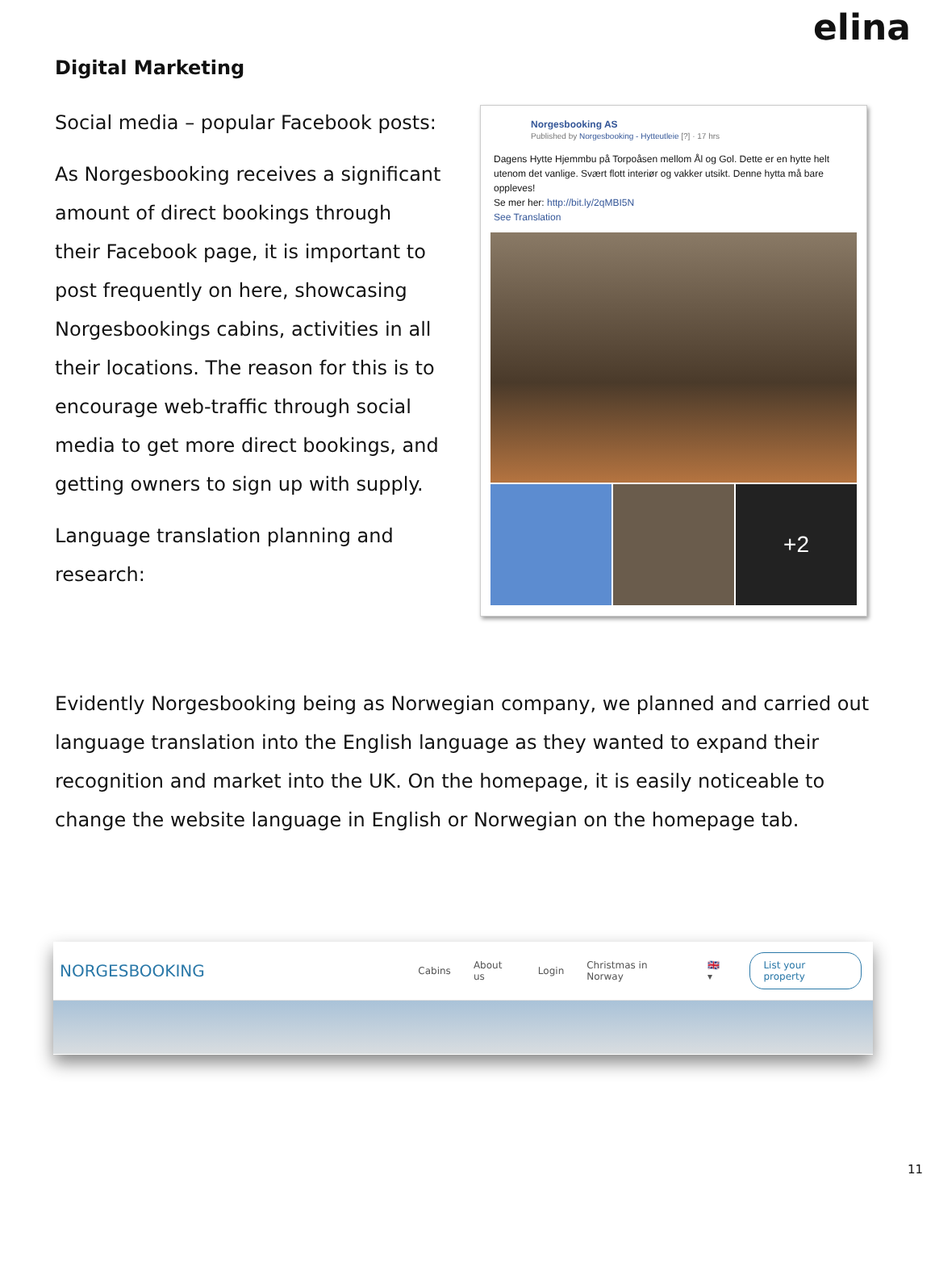elina
Digital Marketing
Social media – popular Facebook posts:
As Norgesbooking receives a significant amount of direct bookings through their Facebook page, it is important to post frequently on here, showcasing Norgesbookings cabins, activities in all their locations. The reason for this is to encourage web-traffic through social media to get more direct bookings, and getting owners to sign up with supply.
Language translation planning and research:
Norgesbooking AS
Published by Norgesbooking - Hytteutleie [?] · 17 hrs
Dagens Hytte Hjemmbu på Torpoåsen mellom Ål og Gol. Dette er en hytte helt utenom det vanlige. Svært flott interiør og vakker utsikt. Denne hytta må bare oppleves!
Se mer her: http://bit.ly/2qMBI5N
See Translation
+2
Evidently Norgesbooking being as Norwegian company, we planned and carried out language translation into the English language as they wanted to expand their recognition and market into the UK. On the homepage, it is easily noticeable to change the website language in English or Norwegian on the homepage tab.
NORGESBOOKING
Cabins About us Login Christmas in Norway 🇬🇧 ▾ List your property
11